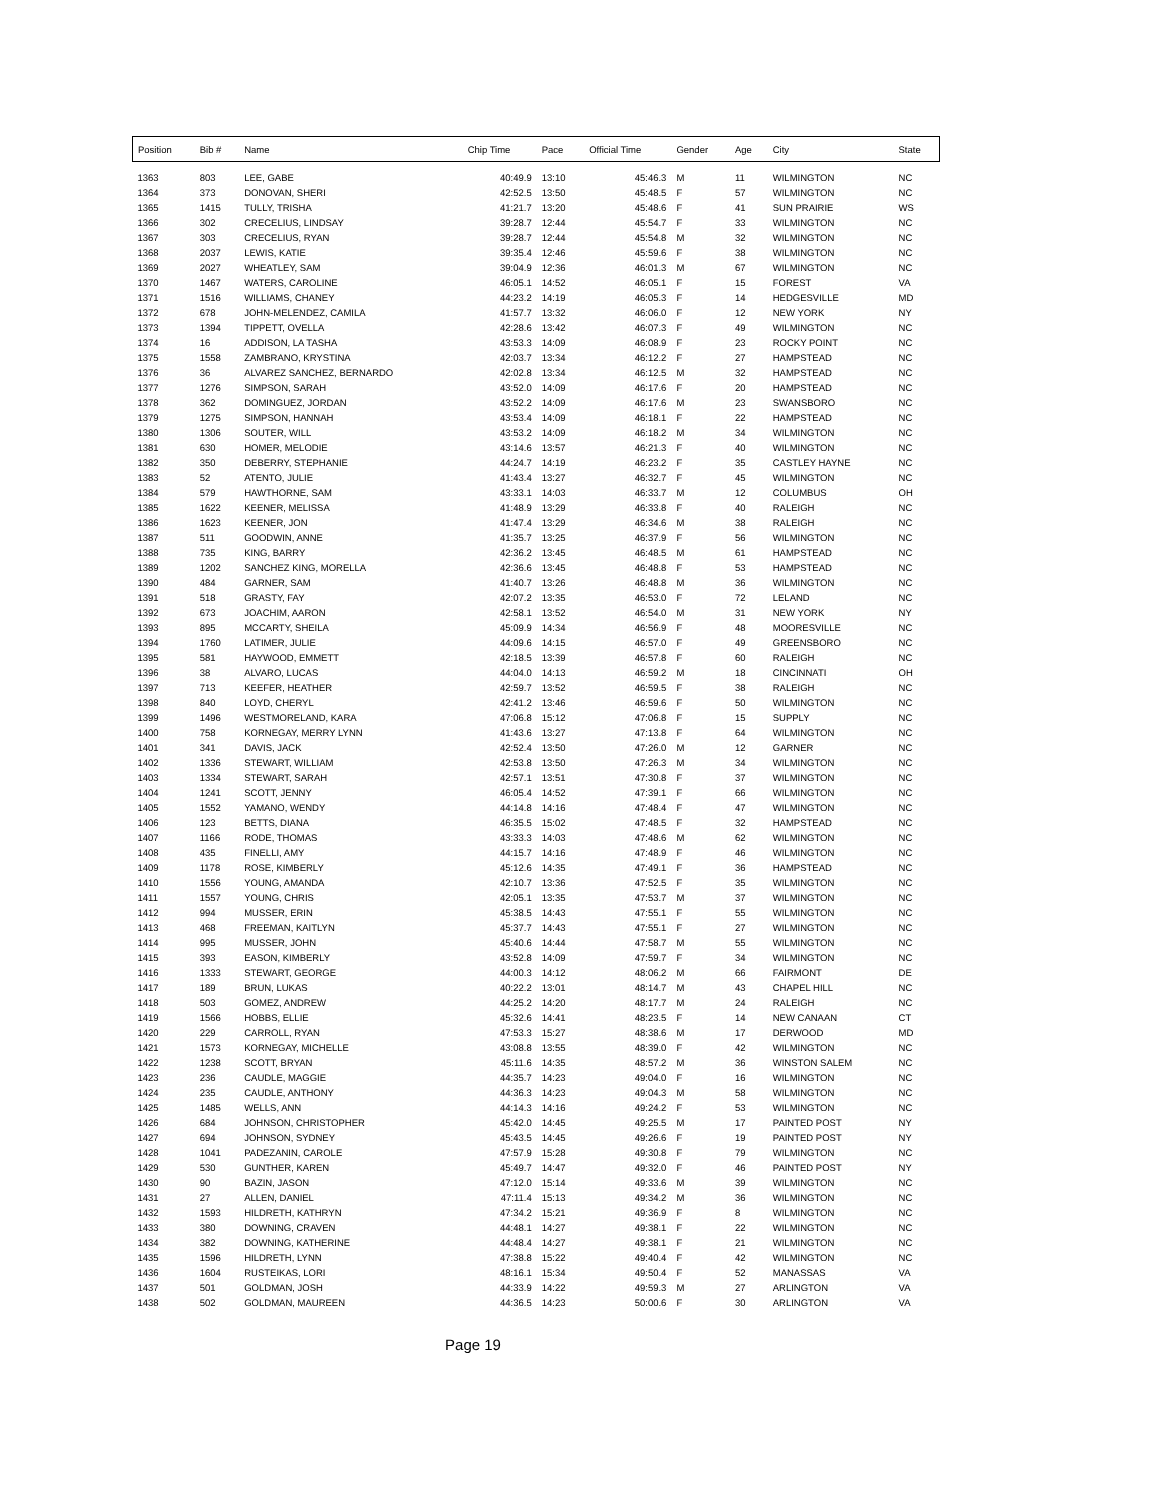| Position | Bib # | Name | Chip Time | Pace | Official Time | Gender | Age | City | State |
| --- | --- | --- | --- | --- | --- | --- | --- | --- | --- |
| 1363 | 803 | LEE, GABE | 40:49.9 | 13:10 | 45:46.3 | M | 11 | WILMINGTON | NC |
| 1364 | 373 | DONOVAN, SHERI | 42:52.5 | 13:50 | 45:48.5 | F | 57 | WILMINGTON | NC |
| 1365 | 1415 | TULLY, TRISHA | 41:21.7 | 13:20 | 45:48.6 | F | 41 | SUN PRAIRIE | WS |
| 1366 | 302 | CRECELIUS, LINDSAY | 39:28.7 | 12:44 | 45:54.7 | F | 33 | WILMINGTON | NC |
| 1367 | 303 | CRECELIUS, RYAN | 39:28.7 | 12:44 | 45:54.8 | M | 32 | WILMINGTON | NC |
| 1368 | 2037 | LEWIS, KATIE | 39:35.4 | 12:46 | 45:59.6 | F | 38 | WILMINGTON | NC |
| 1369 | 2027 | WHEATLEY, SAM | 39:04.9 | 12:36 | 46:01.3 | M | 67 | WILMINGTON | NC |
| 1370 | 1467 | WATERS, CAROLINE | 46:05.1 | 14:52 | 46:05.1 | F | 15 | FOREST | VA |
| 1371 | 1516 | WILLIAMS, CHANEY | 44:23.2 | 14:19 | 46:05.3 | F | 14 | HEDGESVILLE | MD |
| 1372 | 678 | JOHN-MELENDEZ, CAMILA | 41:57.7 | 13:32 | 46:06.0 | F | 12 | NEW YORK | NY |
| 1373 | 1394 | TIPPETT, OVELLA | 42:28.6 | 13:42 | 46:07.3 | F | 49 | WILMINGTON | NC |
| 1374 | 16 | ADDISON, LA TASHA | 43:53.3 | 14:09 | 46:08.9 | F | 23 | ROCKY POINT | NC |
| 1375 | 1558 | ZAMBRANO, KRYSTINA | 42:03.7 | 13:34 | 46:12.2 | F | 27 | HAMPSTEAD | NC |
| 1376 | 36 | ALVAREZ SANCHEZ, BERNARDO | 42:02.8 | 13:34 | 46:12.5 | M | 32 | HAMPSTEAD | NC |
| 1377 | 1276 | SIMPSON, SARAH | 43:52.0 | 14:09 | 46:17.6 | F | 20 | HAMPSTEAD | NC |
| 1378 | 362 | DOMINGUEZ, JORDAN | 43:52.2 | 14:09 | 46:17.6 | M | 23 | SWANSBORO | NC |
| 1379 | 1275 | SIMPSON, HANNAH | 43:53.4 | 14:09 | 46:18.1 | F | 22 | HAMPSTEAD | NC |
| 1380 | 1306 | SOUTER, WILL | 43:53.2 | 14:09 | 46:18.2 | M | 34 | WILMINGTON | NC |
| 1381 | 630 | HOMER, MELODIE | 43:14.6 | 13:57 | 46:21.3 | F | 40 | WILMINGTON | NC |
| 1382 | 350 | DEBERRY, STEPHANIE | 44:24.7 | 14:19 | 46:23.2 | F | 35 | CASTLEY HAYNE | NC |
| 1383 | 52 | ATENTO, JULIE | 41:43.4 | 13:27 | 46:32.7 | F | 45 | WILMINGTON | NC |
| 1384 | 579 | HAWTHORNE, SAM | 43:33.1 | 14:03 | 46:33.7 | M | 12 | COLUMBUS | OH |
| 1385 | 1622 | KEENER, MELISSA | 41:48.9 | 13:29 | 46:33.8 | F | 40 | RALEIGH | NC |
| 1386 | 1623 | KEENER, JON | 41:47.4 | 13:29 | 46:34.6 | M | 38 | RALEIGH | NC |
| 1387 | 511 | GOODWIN, ANNE | 41:35.7 | 13:25 | 46:37.9 | F | 56 | WILMINGTON | NC |
| 1388 | 735 | KING, BARRY | 42:36.2 | 13:45 | 46:48.5 | M | 61 | HAMPSTEAD | NC |
| 1389 | 1202 | SANCHEZ KING, MORELLA | 42:36.6 | 13:45 | 46:48.8 | F | 53 | HAMPSTEAD | NC |
| 1390 | 484 | GARNER, SAM | 41:40.7 | 13:26 | 46:48.8 | M | 36 | WILMINGTON | NC |
| 1391 | 518 | GRASTY, FAY | 42:07.2 | 13:35 | 46:53.0 | F | 72 | LELAND | NC |
| 1392 | 673 | JOACHIM, AARON | 42:58.1 | 13:52 | 46:54.0 | M | 31 | NEW YORK | NY |
| 1393 | 895 | MCCARTY, SHEILA | 45:09.9 | 14:34 | 46:56.9 | F | 48 | MOORESVILLE | NC |
| 1394 | 1760 | LATIMER, JULIE | 44:09.6 | 14:15 | 46:57.0 | F | 49 | GREENSBORO | NC |
| 1395 | 581 | HAYWOOD, EMMETT | 42:18.5 | 13:39 | 46:57.8 | F | 60 | RALEIGH | NC |
| 1396 | 38 | ALVARO, LUCAS | 44:04.0 | 14:13 | 46:59.2 | M | 18 | CINCINNATI | OH |
| 1397 | 713 | KEEFER, HEATHER | 42:59.7 | 13:52 | 46:59.5 | F | 38 | RALEIGH | NC |
| 1398 | 840 | LOYD, CHERYL | 42:41.2 | 13:46 | 46:59.6 | F | 50 | WILMINGTON | NC |
| 1399 | 1496 | WESTMORELAND, KARA | 47:06.8 | 15:12 | 47:06.8 | F | 15 | SUPPLY | NC |
| 1400 | 758 | KORNEGAY, MERRY LYNN | 41:43.6 | 13:27 | 47:13.8 | F | 64 | WILMINGTON | NC |
| 1401 | 341 | DAVIS, JACK | 42:52.4 | 13:50 | 47:26.0 | M | 12 | GARNER | NC |
| 1402 | 1336 | STEWART, WILLIAM | 42:53.8 | 13:50 | 47:26.3 | M | 34 | WILMINGTON | NC |
| 1403 | 1334 | STEWART, SARAH | 42:57.1 | 13:51 | 47:30.8 | F | 37 | WILMINGTON | NC |
| 1404 | 1241 | SCOTT, JENNY | 46:05.4 | 14:52 | 47:39.1 | F | 66 | WILMINGTON | NC |
| 1405 | 1552 | YAMANO, WENDY | 44:14.8 | 14:16 | 47:48.4 | F | 47 | WILMINGTON | NC |
| 1406 | 123 | BETTS, DIANA | 46:35.5 | 15:02 | 47:48.5 | F | 32 | HAMPSTEAD | NC |
| 1407 | 1166 | RODE, THOMAS | 43:33.3 | 14:03 | 47:48.6 | M | 62 | WILMINGTON | NC |
| 1408 | 435 | FINELLI, AMY | 44:15.7 | 14:16 | 47:48.9 | F | 46 | WILMINGTON | NC |
| 1409 | 1178 | ROSE, KIMBERLY | 45:12.6 | 14:35 | 47:49.1 | F | 36 | HAMPSTEAD | NC |
| 1410 | 1556 | YOUNG, AMANDA | 42:10.7 | 13:36 | 47:52.5 | F | 35 | WILMINGTON | NC |
| 1411 | 1557 | YOUNG, CHRIS | 42:05.1 | 13:35 | 47:53.7 | M | 37 | WILMINGTON | NC |
| 1412 | 994 | MUSSER, ERIN | 45:38.5 | 14:43 | 47:55.1 | F | 55 | WILMINGTON | NC |
| 1413 | 468 | FREEMAN, KAITLYN | 45:37.7 | 14:43 | 47:55.1 | F | 27 | WILMINGTON | NC |
| 1414 | 995 | MUSSER, JOHN | 45:40.6 | 14:44 | 47:58.7 | M | 55 | WILMINGTON | NC |
| 1415 | 393 | EASON, KIMBERLY | 43:52.8 | 14:09 | 47:59.7 | F | 34 | WILMINGTON | NC |
| 1416 | 1333 | STEWART, GEORGE | 44:00.3 | 14:12 | 48:06.2 | M | 66 | FAIRMONT | DE |
| 1417 | 189 | BRUN, LUKAS | 40:22.2 | 13:01 | 48:14.7 | M | 43 | CHAPEL HILL | NC |
| 1418 | 503 | GOMEZ, ANDREW | 44:25.2 | 14:20 | 48:17.7 | M | 24 | RALEIGH | NC |
| 1419 | 1566 | HOBBS, ELLIE | 45:32.6 | 14:41 | 48:23.5 | F | 14 | NEW CANAAN | CT |
| 1420 | 229 | CARROLL, RYAN | 47:53.3 | 15:27 | 48:38.6 | M | 17 | DERWOOD | MD |
| 1421 | 1573 | KORNEGAY, MICHELLE | 43:08.8 | 13:55 | 48:39.0 | F | 42 | WILMINGTON | NC |
| 1422 | 1238 | SCOTT, BRYAN | 45:11.6 | 14:35 | 48:57.2 | M | 36 | WINSTON SALEM | NC |
| 1423 | 236 | CAUDLE, MAGGIE | 44:35.7 | 14:23 | 49:04.0 | F | 16 | WILMINGTON | NC |
| 1424 | 235 | CAUDLE, ANTHONY | 44:36.3 | 14:23 | 49:04.3 | M | 58 | WILMINGTON | NC |
| 1425 | 1485 | WELLS, ANN | 44:14.3 | 14:16 | 49:24.2 | F | 53 | WILMINGTON | NC |
| 1426 | 684 | JOHNSON, CHRISTOPHER | 45:42.0 | 14:45 | 49:25.5 | M | 17 | PAINTED POST | NY |
| 1427 | 694 | JOHNSON, SYDNEY | 45:43.5 | 14:45 | 49:26.6 | F | 19 | PAINTED POST | NY |
| 1428 | 1041 | PADEZANIN, CAROLE | 47:57.9 | 15:28 | 49:30.8 | F | 79 | WILMINGTON | NC |
| 1429 | 530 | GUNTHER, KAREN | 45:49.7 | 14:47 | 49:32.0 | F | 46 | PAINTED POST | NY |
| 1430 | 90 | BAZIN, JASON | 47:12.0 | 15:14 | 49:33.6 | M | 39 | WILMINGTON | NC |
| 1431 | 27 | ALLEN, DANIEL | 47:11.4 | 15:13 | 49:34.2 | M | 36 | WILMINGTON | NC |
| 1432 | 1593 | HILDRETH, KATHRYN | 47:34.2 | 15:21 | 49:36.9 | F | 8 | WILMINGTON | NC |
| 1433 | 380 | DOWNING, CRAVEN | 44:48.1 | 14:27 | 49:38.1 | F | 22 | WILMINGTON | NC |
| 1434 | 382 | DOWNING, KATHERINE | 44:48.4 | 14:27 | 49:38.1 | F | 21 | WILMINGTON | NC |
| 1435 | 1596 | HILDRETH, LYNN | 47:38.8 | 15:22 | 49:40.4 | F | 42 | WILMINGTON | NC |
| 1436 | 1604 | RUSTEIKAS, LORI | 48:16.1 | 15:34 | 49:50.4 | F | 52 | MANASSAS | VA |
| 1437 | 501 | GOLDMAN, JOSH | 44:33.9 | 14:22 | 49:59.3 | M | 27 | ARLINGTON | VA |
| 1438 | 502 | GOLDMAN, MAUREEN | 44:36.5 | 14:23 | 50:00.6 | F | 30 | ARLINGTON | VA |
Page 19